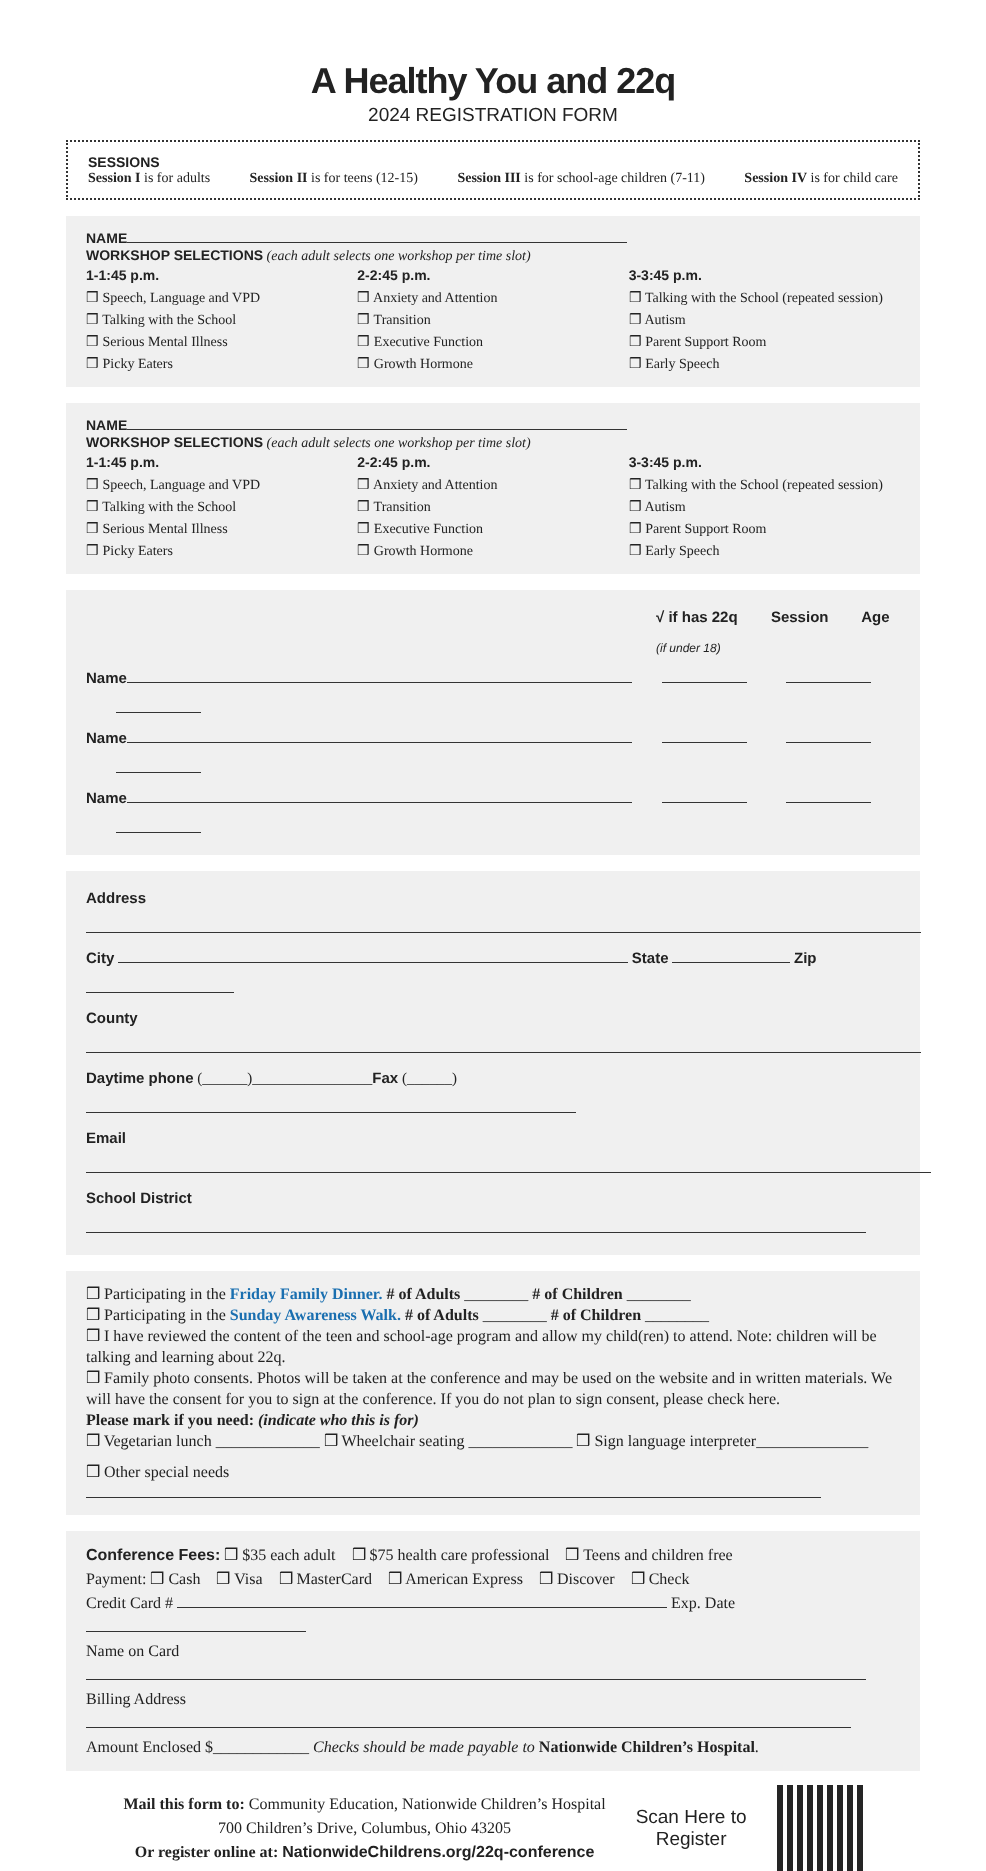A Healthy You and 22q
2024 REGISTRATION FORM
SESSIONS
Session I is for adults Session II is for teens (12-15) Session III is for school-age children (7-11) Session IV is for child care
NAME
WORKSHOP SELECTIONS (each adult selects one workshop per time slot)
1-1:45 p.m.
❒ Speech, Language and VPD
❒ Talking with the School
❒ Serious Mental Illness
❒ Picky Eaters
2-2:45 p.m.
❒ Anxiety and Attention
❒ Transition
❒ Executive Function
❒ Growth Hormone
3-3:45 p.m.
❒ Talking with the School (repeated session)
❒ Autism
❒ Parent Support Room
❒ Early Speech
NAME
WORKSHOP SELECTIONS (each adult selects one workshop per time slot)
1-1:45 p.m.
❒ Speech, Language and VPD
❒ Talking with the School
❒ Serious Mental Illness
❒ Picky Eaters
2-2:45 p.m.
❒ Anxiety and Attention
❒ Transition
❒ Executive Function
❒ Growth Hormone
3-3:45 p.m.
❒ Talking with the School (repeated session)
❒ Autism
❒ Parent Support Room
❒ Early Speech
√ if has 22q Session Age (if under 18)
Name
Name
Name
Address
City State Zip
County
Daytime phone (______)________________Fax (______)
Email
School District
❒ Participating in the Friday Family Dinner. # of Adults ________ # of Children ________
❒ Participating in the Sunday Awareness Walk. # of Adults ________ # of Children ________
❒ I have reviewed the content of the teen and school-age program and allow my child(ren) to attend. Note: children will be talking and learning about 22q.
❒ Family photo consents. Photos will be taken at the conference and may be used on the website and in written materials. We will have the consent for you to sign at the conference. If you do not plan to sign consent, please check here.
Please mark if you need: (indicate who this is for)
❒ Vegetarian lunch _____________ ❒ Wheelchair seating _____________ ❒ Sign language interpreter______________
❒ Other special needs
Conference Fees: ❒ $35 each adult ❒ $75 health care professional ❒ Teens and children free
Payment: ❒ Cash ❒ Visa ❒ MasterCard ❒ American Express ❒ Discover ❒ Check
Credit Card # Exp. Date
Name on Card
Billing Address
Amount Enclosed $____________ Checks should be made payable to Nationwide Children’s Hospital.
Mail this form to: Community Education, Nationwide Children’s Hospital
700 Children’s Drive, Columbus, Ohio 43205
Or register online at: NationwideChildrens.org/22q-conference
Scan Here to
Register